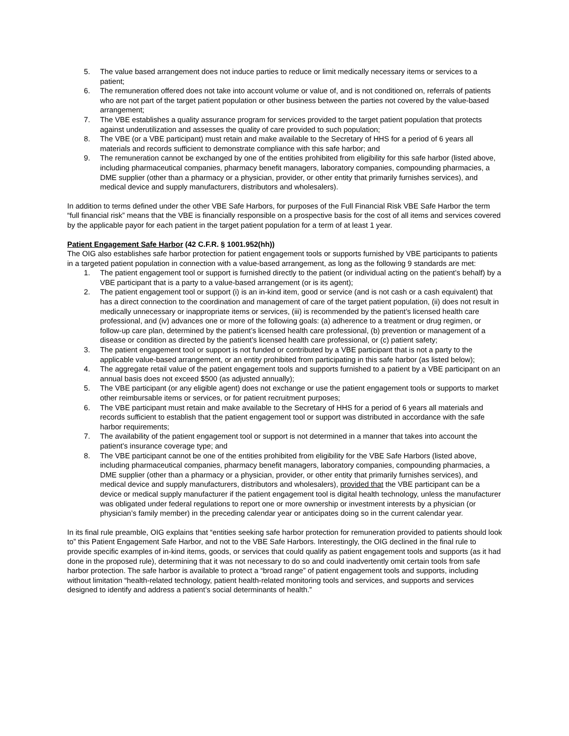5. The value based arrangement does not induce parties to reduce or limit medically necessary items or services to a patient;
6. The remuneration offered does not take into account volume or value of, and is not conditioned on, referrals of patients who are not part of the target patient population or other business between the parties not covered by the value-based arrangement;
7. The VBE establishes a quality assurance program for services provided to the target patient population that protects against underutilization and assesses the quality of care provided to such population;
8. The VBE (or a VBE participant) must retain and make available to the Secretary of HHS for a period of 6 years all materials and records sufficient to demonstrate compliance with this safe harbor; and
9. The remuneration cannot be exchanged by one of the entities prohibited from eligibility for this safe harbor (listed above, including pharmaceutical companies, pharmacy benefit managers, laboratory companies, compounding pharmacies, a DME supplier (other than a pharmacy or a physician, provider, or other entity that primarily furnishes services), and medical device and supply manufacturers, distributors and wholesalers).
In addition to terms defined under the other VBE Safe Harbors, for purposes of the Full Financial Risk VBE Safe Harbor the term “full financial risk” means that the VBE is financially responsible on a prospective basis for the cost of all items and services covered by the applicable payor for each patient in the target patient population for a term of at least 1 year.
Patient Engagement Safe Harbor (42 C.F.R. § 1001.952(hh))
The OIG also establishes safe harbor protection for patient engagement tools or supports furnished by VBE participants to patients in a targeted patient population in connection with a value-based arrangement, as long as the following 9 standards are met:
1. The patient engagement tool or support is furnished directly to the patient (or individual acting on the patient’s behalf) by a VBE participant that is a party to a value-based arrangement (or is its agent);
2. The patient engagement tool or support (i) is an in-kind item, good or service (and is not cash or a cash equivalent) that has a direct connection to the coordination and management of care of the target patient population, (ii) does not result in medically unnecessary or inappropriate items or services, (iii) is recommended by the patient’s licensed health care professional, and (iv) advances one or more of the following goals: (a) adherence to a treatment or drug regimen, or follow-up care plan, determined by the patient’s licensed health care professional, (b) prevention or management of a disease or condition as directed by the patient’s licensed health care professional, or (c) patient safety;
3. The patient engagement tool or support is not funded or contributed by a VBE participant that is not a party to the applicable value-based arrangement, or an entity prohibited from participating in this safe harbor (as listed below);
4. The aggregate retail value of the patient engagement tools and supports furnished to a patient by a VBE participant on an annual basis does not exceed $500 (as adjusted annually);
5. The VBE participant (or any eligible agent) does not exchange or use the patient engagement tools or supports to market other reimbursable items or services, or for patient recruitment purposes;
6. The VBE participant must retain and make available to the Secretary of HHS for a period of 6 years all materials and records sufficient to establish that the patient engagement tool or support was distributed in accordance with the safe harbor requirements;
7. The availability of the patient engagement tool or support is not determined in a manner that takes into account the patient’s insurance coverage type; and
8. The VBE participant cannot be one of the entities prohibited from eligibility for the VBE Safe Harbors (listed above, including pharmaceutical companies, pharmacy benefit managers, laboratory companies, compounding pharmacies, a DME supplier (other than a pharmacy or a physician, provider, or other entity that primarily furnishes services), and medical device and supply manufacturers, distributors and wholesalers), provided that the VBE participant can be a device or medical supply manufacturer if the patient engagement tool is digital health technology, unless the manufacturer was obligated under federal regulations to report one or more ownership or investment interests by a physician (or physician’s family member) in the preceding calendar year or anticipates doing so in the current calendar year.
In its final rule preamble, OIG explains that “entities seeking safe harbor protection for remuneration provided to patients should look to” this Patient Engagement Safe Harbor, and not to the VBE Safe Harbors. Interestingly, the OIG declined in the final rule to provide specific examples of in-kind items, goods, or services that could qualify as patient engagement tools and supports (as it had done in the proposed rule), determining that it was not necessary to do so and could inadvertently omit certain tools from safe harbor protection. The safe harbor is available to protect a “broad range” of patient engagement tools and supports, including without limitation “health-related technology, patient health-related monitoring tools and services, and supports and services designed to identify and address a patient’s social determinants of health.”